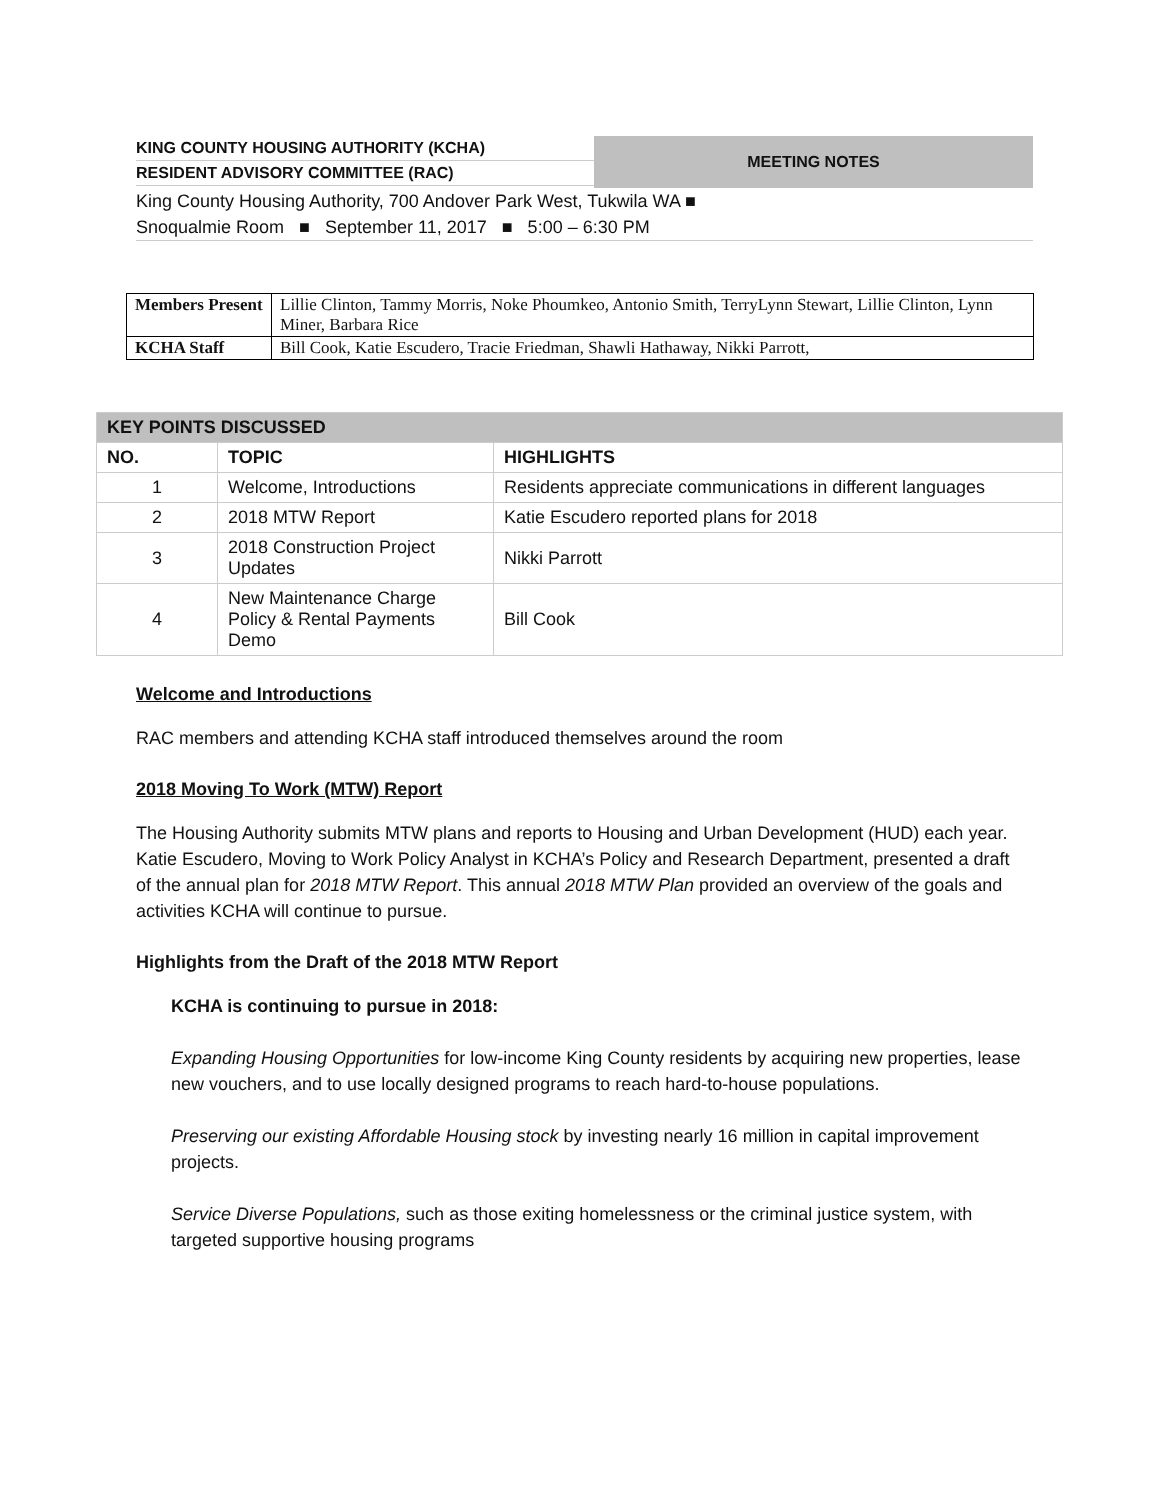KING COUNTY HOUSING AUTHORITY (KCHA)
RESIDENT ADVISORY COMMITTEE (RAC)
MEETING NOTES
King County Housing Authority, 700 Andover Park West, Tukwila WA ■
Snoqualmie Room ■ September 11, 2017 ■ 5:00 – 6:30 PM
| Members Present | Lillie Clinton, Tammy Morris, Noke Phoumkeo, Antonio Smith, TerryLynn Stewart, Lillie Clinton, Lynn Miner, Barbara Rice |
| KCHA Staff | Bill Cook, Katie Escudero, Tracie Friedman, Shawli Hathaway, Nikki Parrott, |
| KEY POINTS DISCUSSED | | |
| NO. | TOPIC | HIGHLIGHTS |
| 1 | Welcome, Introductions | Residents appreciate communications in different languages |
| 2 | 2018 MTW Report | Katie Escudero reported plans for 2018 |
| 3 | 2018 Construction Project Updates | Nikki Parrott |
| 4 | New Maintenance Charge Policy & Rental Payments Demo | Bill Cook |
Welcome and Introductions
RAC members and attending KCHA staff introduced themselves around the room
2018 Moving To Work (MTW) Report
The Housing Authority submits MTW plans and reports to Housing and Urban Development (HUD) each year. Katie Escudero, Moving to Work Policy Analyst in KCHA’s Policy and Research Department, presented a draft of the annual plan for 2018 MTW Report. This annual 2018 MTW Plan provided an overview of the goals and activities KCHA will continue to pursue.
Highlights from the Draft of the 2018 MTW Report
KCHA is continuing to pursue in 2018:
Expanding Housing Opportunities for low-income King County residents by acquiring new properties, lease new vouchers, and to use locally designed programs to reach hard-to-house populations.
Preserving our existing Affordable Housing stock by investing nearly 16 million in capital improvement projects.
Service Diverse Populations, such as those exiting homelessness or the criminal justice system, with targeted supportive housing programs